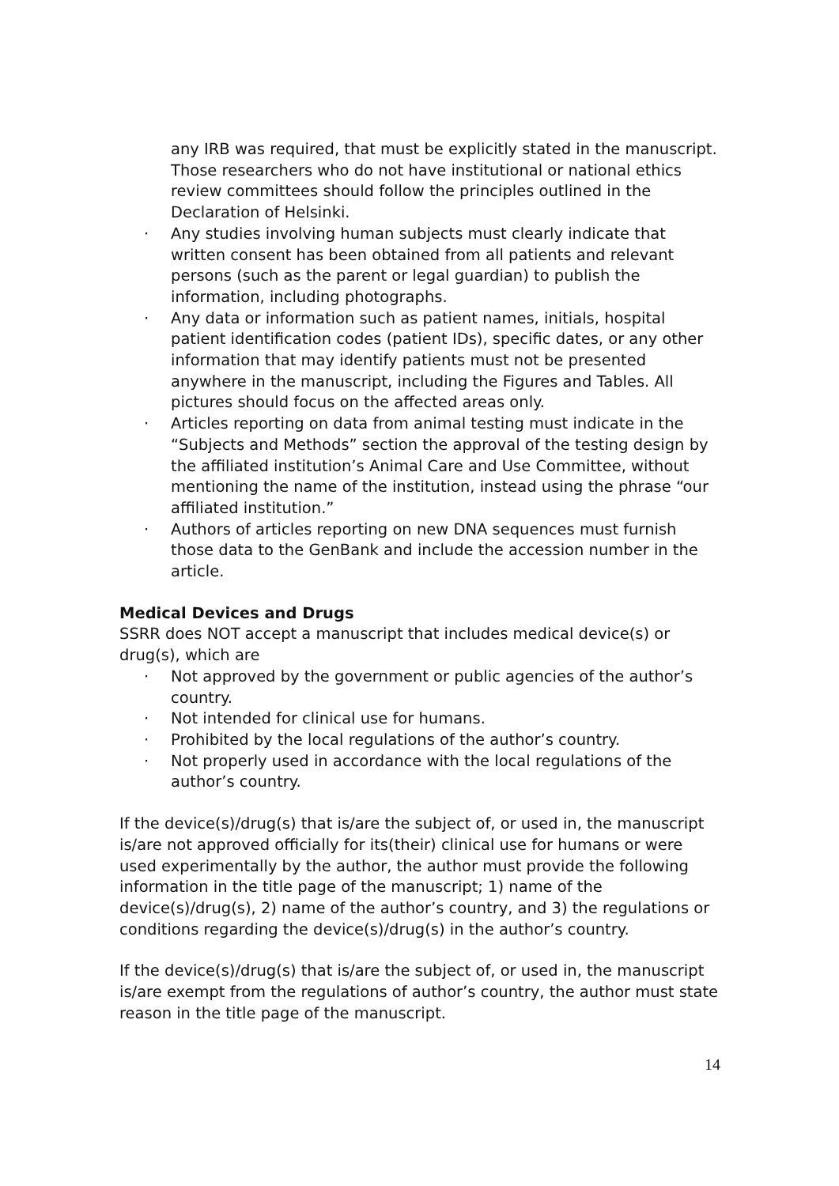any IRB was required, that must be explicitly stated in the manuscript. Those researchers who do not have institutional or national ethics review committees should follow the principles outlined in the Declaration of Helsinki.
· Any studies involving human subjects must clearly indicate that written consent has been obtained from all patients and relevant persons (such as the parent or legal guardian) to publish the information, including photographs.
· Any data or information such as patient names, initials, hospital patient identification codes (patient IDs), specific dates, or any other information that may identify patients must not be presented anywhere in the manuscript, including the Figures and Tables. All pictures should focus on the affected areas only.
· Articles reporting on data from animal testing must indicate in the “Subjects and Methods” section the approval of the testing design by the affiliated institution’s Animal Care and Use Committee, without mentioning the name of the institution, instead using the phrase “our affiliated institution.”
· Authors of articles reporting on new DNA sequences must furnish those data to the GenBank and include the accession number in the article.
Medical Devices and Drugs
SSRR does NOT accept a manuscript that includes medical device(s) or drug(s), which are
· Not approved by the government or public agencies of the author’s country.
· Not intended for clinical use for humans.
· Prohibited by the local regulations of the author’s country.
· Not properly used in accordance with the local regulations of the author’s country.
If the device(s)/drug(s) that is/are the subject of, or used in, the manuscript is/are not approved officially for its(their) clinical use for humans or were used experimentally by the author, the author must provide the following information in the title page of the manuscript; 1) name of the device(s)/drug(s), 2) name of the author’s country, and 3) the regulations or conditions regarding the device(s)/drug(s) in the author’s country.
If the device(s)/drug(s) that is/are the subject of, or used in, the manuscript is/are exempt from the regulations of author’s country, the author must state reason in the title page of the manuscript.
14